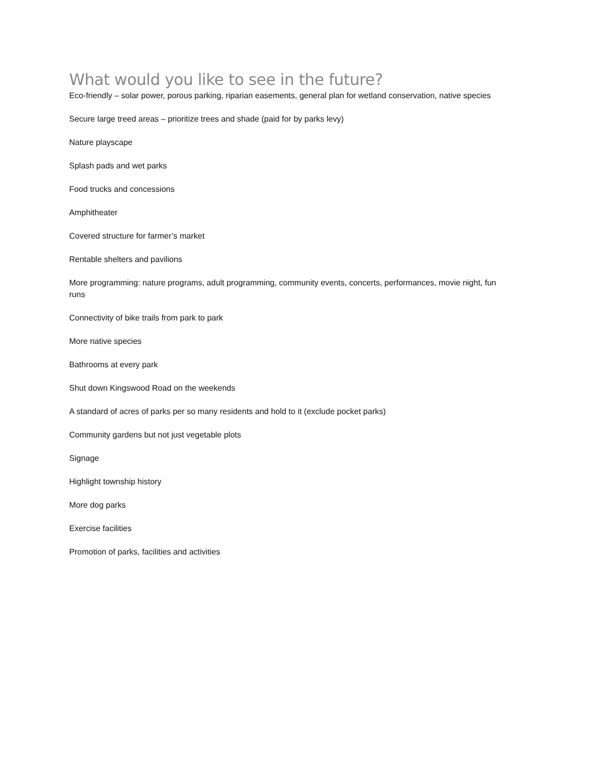What would you like to see in the future?
Eco-friendly – solar power, porous parking, riparian easements, general plan for wetland conservation, native species
Secure large treed areas – prioritize trees and shade (paid for by parks levy)
Nature playscape
Splash pads and wet parks
Food trucks and concessions
Amphitheater
Covered structure for farmer’s market
Rentable shelters and pavilions
More programming: nature programs, adult programming, community events, concerts, performances, movie night, fun runs
Connectivity of bike trails from park to park
More native species
Bathrooms at every park
Shut down Kingswood Road on the weekends
A standard of acres of parks per so many residents and hold to it (exclude pocket parks)
Community gardens but not just vegetable plots
Signage
Highlight township history
More dog parks
Exercise facilities
Promotion of parks, facilities and activities